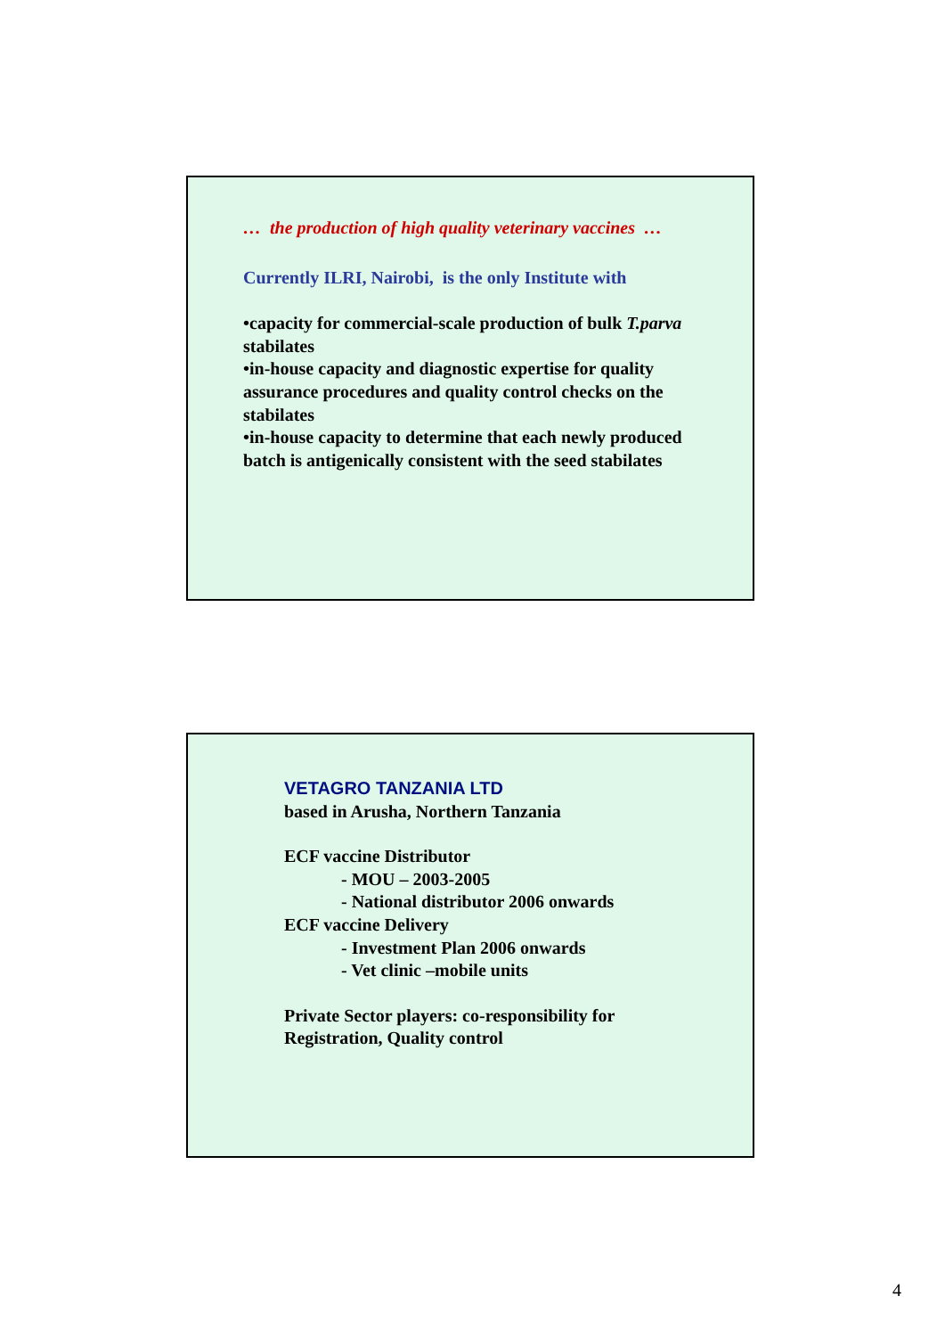… the production of high quality veterinary vaccines …
Currently ILRI, Nairobi, is the only Institute with
•capacity for commercial-scale production of bulk T.parva stabilates
•in-house capacity and diagnostic expertise for quality assurance procedures and quality control checks on the stabilates
•in-house capacity to determine that each newly produced batch is antigenically consistent with the seed stabilates
VETAGRO TANZANIA LTD
based in Arusha, Northern Tanzania
ECF vaccine Distributor
- MOU – 2003-2005
- National distributor 2006 onwards
ECF vaccine Delivery
- Investment Plan 2006 onwards
- Vet clinic –mobile units
Private Sector players: co-responsibility for Registration, Quality control
4